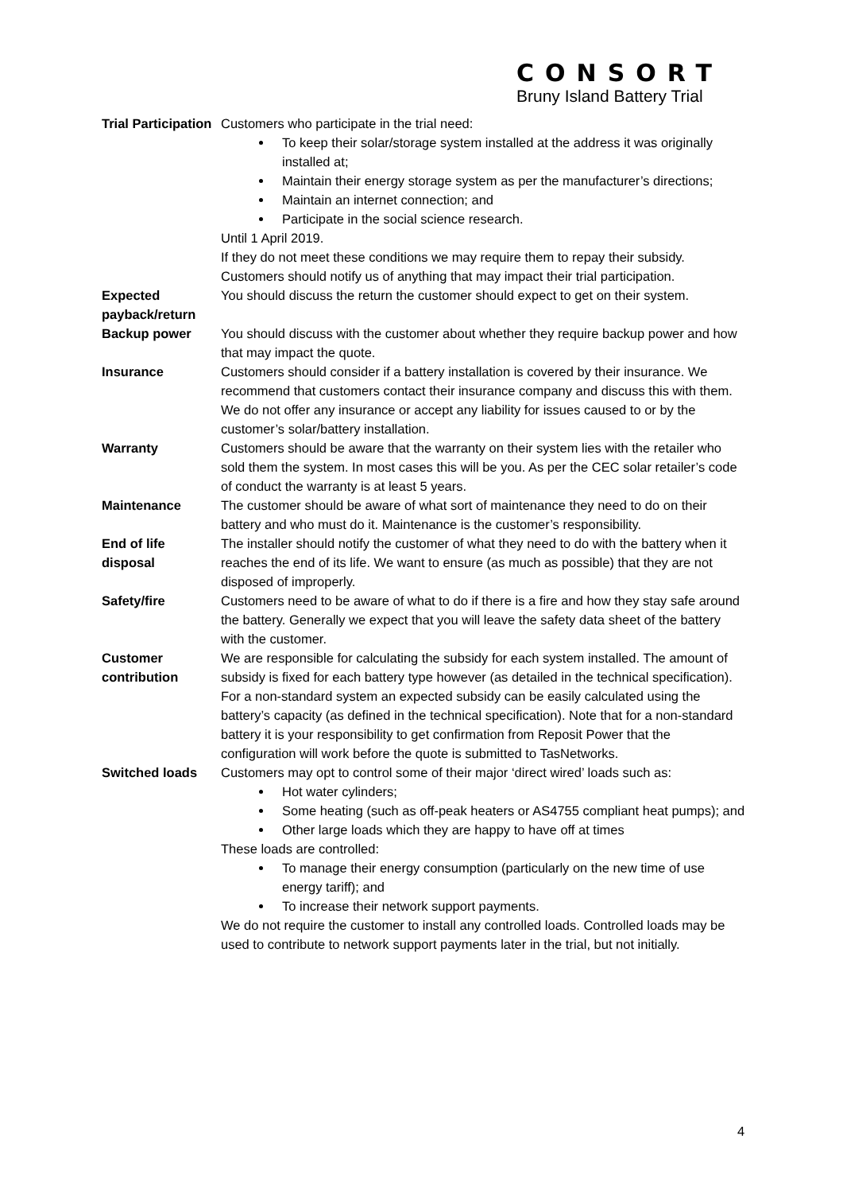CONSORT
Bruny Island Battery Trial
| Trial Participation | Customers who participate in the trial need: To keep their solar/storage system installed at the address it was originally installed at; Maintain their energy storage system as per the manufacturer’s directions; Maintain an internet connection; and Participate in the social science research. Until 1 April 2019. If they do not meet these conditions we may require them to repay their subsidy. Customers should notify us of anything that may impact their trial participation. |
| Expected payback/return | You should discuss the return the customer should expect to get on their system. |
| Backup power | You should discuss with the customer about whether they require backup power and how that may impact the quote. |
| Insurance | Customers should consider if a battery installation is covered by their insurance. We recommend that customers contact their insurance company and discuss this with them. We do not offer any insurance or accept any liability for issues caused to or by the customer’s solar/battery installation. |
| Warranty | Customers should be aware that the warranty on their system lies with the retailer who sold them the system. In most cases this will be you. As per the CEC solar retailer’s code of conduct the warranty is at least 5 years. |
| Maintenance | The customer should be aware of what sort of maintenance they need to do on their battery and who must do it. Maintenance is the customer’s responsibility. |
| End of life disposal | The installer should notify the customer of what they need to do with the battery when it reaches the end of its life. We want to ensure (as much as possible) that they are not disposed of improperly. |
| Safety/fire | Customers need to be aware of what to do if there is a fire and how they stay safe around the battery. Generally we expect that you will leave the safety data sheet of the battery with the customer. |
| Customer contribution | We are responsible for calculating the subsidy for each system installed. The amount of subsidy is fixed for each battery type however (as detailed in the technical specification). For a non-standard system an expected subsidy can be easily calculated using the battery’s capacity (as defined in the technical specification). Note that for a non-standard battery it is your responsibility to get confirmation from Reposit Power that the configuration will work before the quote is submitted to TasNetworks. |
| Switched loads | Customers may opt to control some of their major ‘direct wired’ loads such as: Hot water cylinders; Some heating (such as off-peak heaters or AS4755 compliant heat pumps); and Other large loads which they are happy to have off at times These loads are controlled: To manage their energy consumption (particularly on the new time of use energy tariff); and To increase their network support payments. We do not require the customer to install any controlled loads. Controlled loads may be used to contribute to network support payments later in the trial, but not initially. |
4